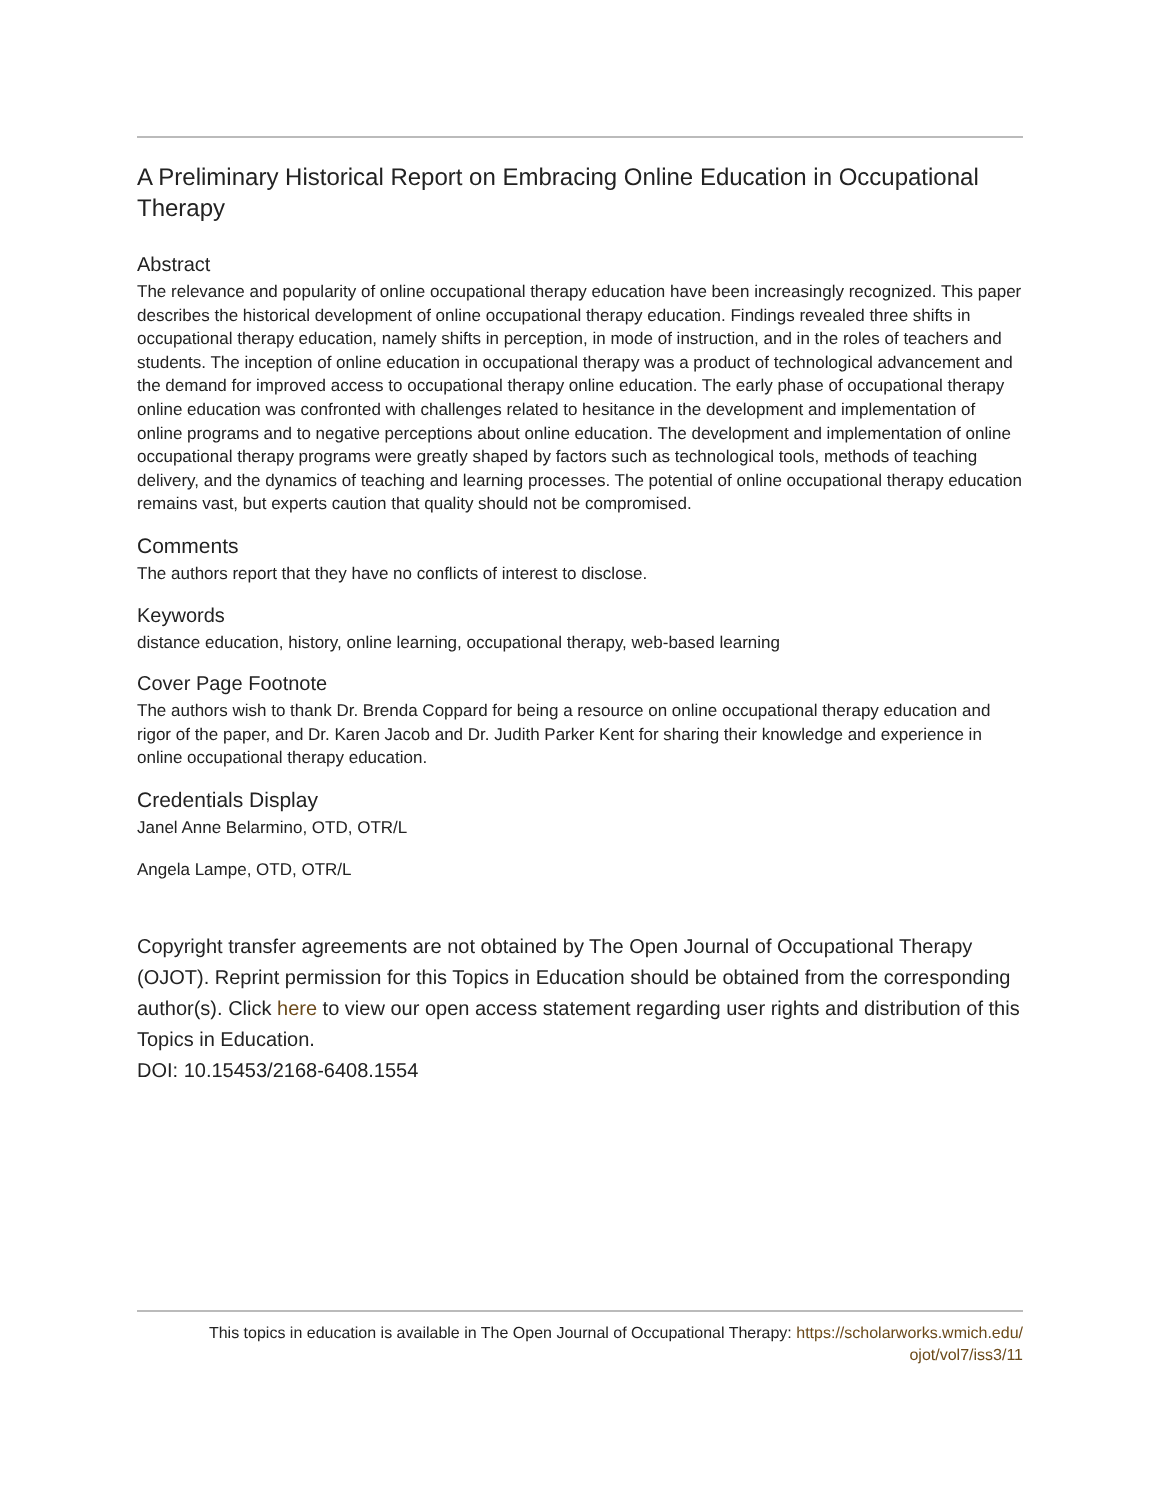A Preliminary Historical Report on Embracing Online Education in Occupational Therapy
Abstract
The relevance and popularity of online occupational therapy education have been increasingly recognized. This paper describes the historical development of online occupational therapy education. Findings revealed three shifts in occupational therapy education, namely shifts in perception, in mode of instruction, and in the roles of teachers and students. The inception of online education in occupational therapy was a product of technological advancement and the demand for improved access to occupational therapy online education. The early phase of occupational therapy online education was confronted with challenges related to hesitance in the development and implementation of online programs and to negative perceptions about online education. The development and implementation of online occupational therapy programs were greatly shaped by factors such as technological tools, methods of teaching delivery, and the dynamics of teaching and learning processes. The potential of online occupational therapy education remains vast, but experts caution that quality should not be compromised.
Comments
The authors report that they have no conflicts of interest to disclose.
Keywords
distance education, history, online learning, occupational therapy, web-based learning
Cover Page Footnote
The authors wish to thank Dr. Brenda Coppard for being a resource on online occupational therapy education and rigor of the paper, and Dr. Karen Jacob and Dr. Judith Parker Kent for sharing their knowledge and experience in online occupational therapy education.
Credentials Display
Janel Anne Belarmino, OTD, OTR/L
Angela Lampe, OTD, OTR/L
Copyright transfer agreements are not obtained by The Open Journal of Occupational Therapy (OJOT). Reprint permission for this Topics in Education should be obtained from the corresponding author(s). Click here to view our open access statement regarding user rights and distribution of this Topics in Education.
DOI: 10.15453/2168-6408.1554
This topics in education is available in The Open Journal of Occupational Therapy: https://scholarworks.wmich.edu/
ojot/vol7/iss3/11